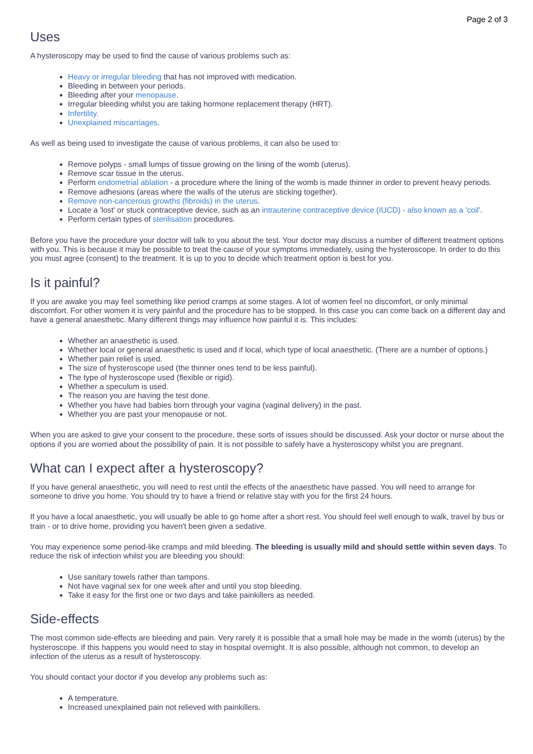Page 2 of 3
Uses
A hysteroscopy may be used to find the cause of various problems such as:
Heavy or irregular bleeding that has not improved with medication.
Bleeding in between your periods.
Bleeding after your menopause.
Irregular bleeding whilst you are taking hormone replacement therapy (HRT).
Infertility.
Unexplained miscarriages.
As well as being used to investigate the cause of various problems, it can also be used to:
Remove polyps - small lumps of tissue growing on the lining of the womb (uterus).
Remove scar tissue in the uterus.
Perform endometrial ablation - a procedure where the lining of the womb is made thinner in order to prevent heavy periods.
Remove adhesions (areas where the walls of the uterus are sticking together).
Remove non-cancerous growths (fibroids) in the uterus.
Locate a 'lost' or stuck contraceptive device, such as an intrauterine contraceptive device (IUCD) - also known as a 'coil'.
Perform certain types of sterilisation procedures.
Before you have the procedure your doctor will talk to you about the test. Your doctor may discuss a number of different treatment options with you. This is because it may be possible to treat the cause of your symptoms immediately, using the hysteroscope. In order to do this you must agree (consent) to the treatment. It is up to you to decide which treatment option is best for you.
Is it painful?
If you are awake you may feel something like period cramps at some stages. A lot of women feel no discomfort, or only minimal discomfort. For other women it is very painful and the procedure has to be stopped. In this case you can come back on a different day and have a general anaesthetic. Many different things may influence how painful it is. This includes:
Whether an anaesthetic is used.
Whether local or general anaesthetic is used and if local, which type of local anaesthetic. (There are a number of options.)
Whether pain relief is used.
The size of hysteroscope used (the thinner ones tend to be less painful).
The type of hysteroscope used (flexible or rigid).
Whether a speculum is used.
The reason you are having the test done.
Whether you have had babies born through your vagina (vaginal delivery) in the past.
Whether you are past your menopause or not.
When you are asked to give your consent to the procedure, these sorts of issues should be discussed. Ask your doctor or nurse about the options if you are worried about the possibility of pain. It is not possible to safely have a hysteroscopy whilst you are pregnant.
What can I expect after a hysteroscopy?
If you have general anaesthetic, you will need to rest until the effects of the anaesthetic have passed. You will need to arrange for someone to drive you home. You should try to have a friend or relative stay with you for the first 24 hours.
If you have a local anaesthetic, you will usually be able to go home after a short rest. You should feel well enough to walk, travel by bus or train - or to drive home, providing you haven't been given a sedative.
You may experience some period-like cramps and mild bleeding. The bleeding is usually mild and should settle within seven days. To reduce the risk of infection whilst you are bleeding you should:
Use sanitary towels rather than tampons.
Not have vaginal sex for one week after and until you stop bleeding.
Take it easy for the first one or two days and take painkillers as needed.
Side-effects
The most common side-effects are bleeding and pain. Very rarely it is possible that a small hole may be made in the womb (uterus) by the hysteroscope. If this happens you would need to stay in hospital overnight. It is also possible, although not common, to develop an infection of the uterus as a result of hysteroscopy.
You should contact your doctor if you develop any problems such as:
A temperature.
Increased unexplained pain not relieved with painkillers.